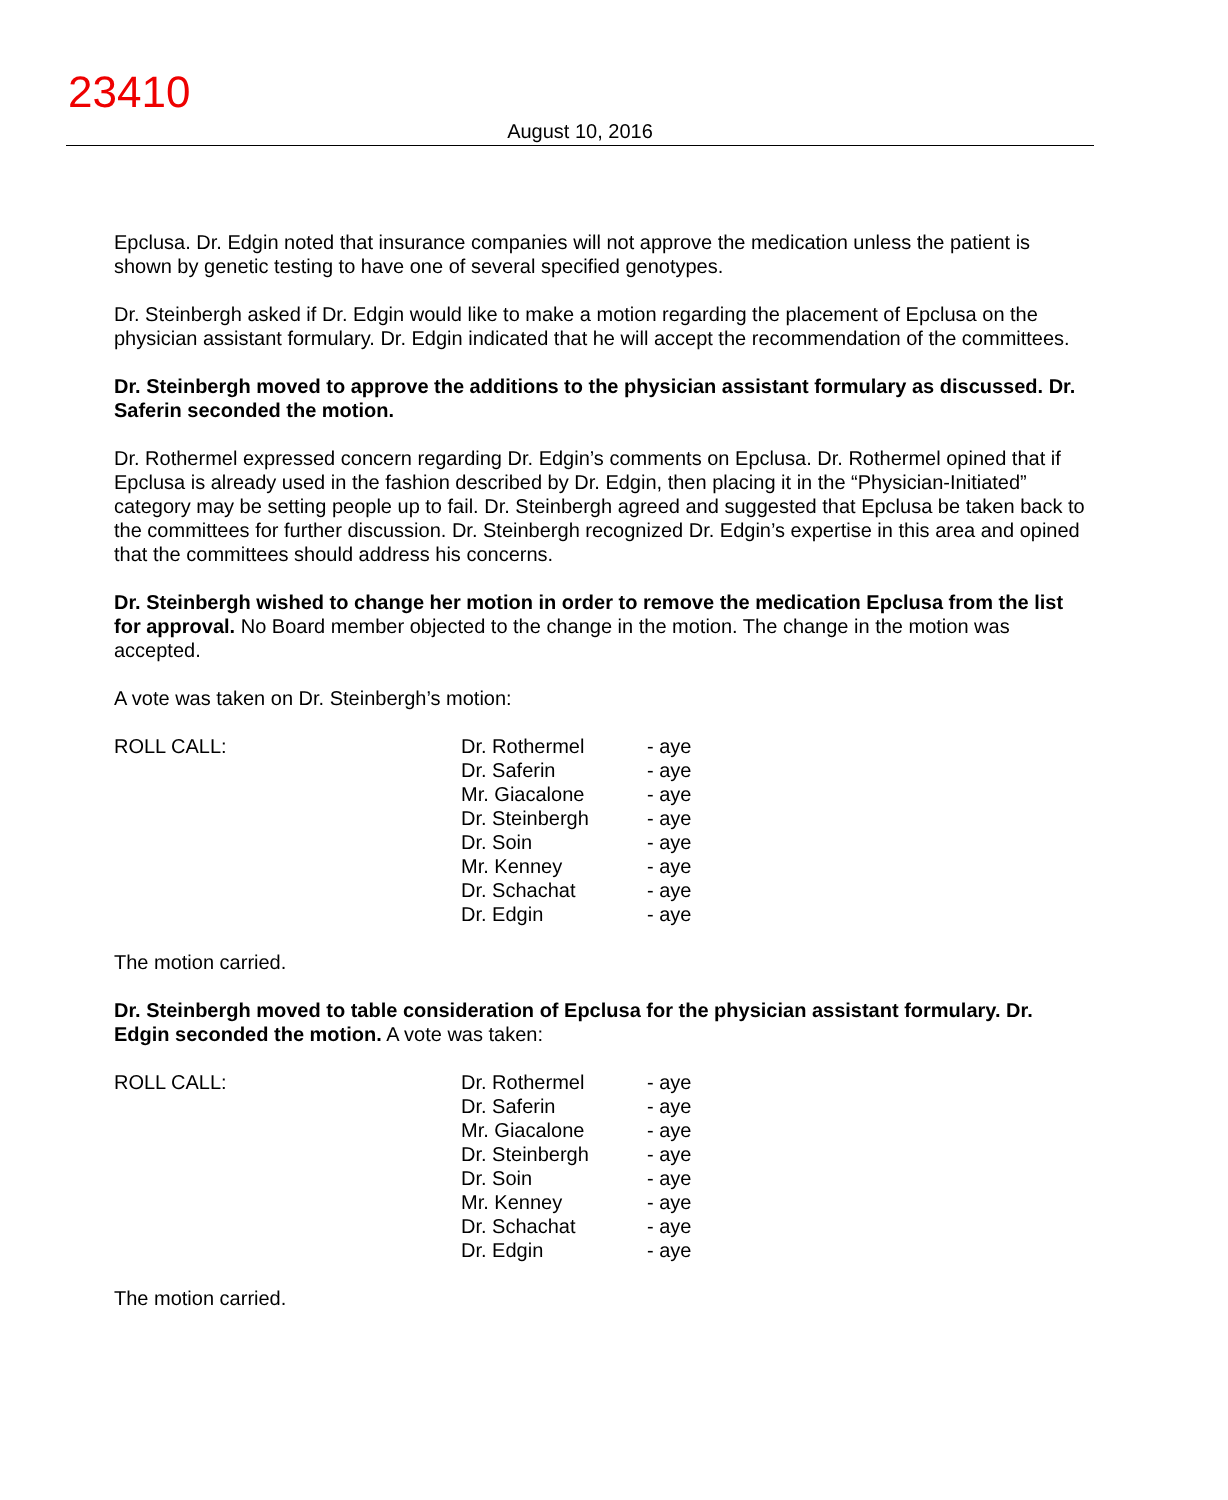23410
August 10, 2016
Epclusa. Dr. Edgin noted that insurance companies will not approve the medication unless the patient is shown by genetic testing to have one of several specified genotypes.
Dr. Steinbergh asked if Dr. Edgin would like to make a motion regarding the placement of Epclusa on the physician assistant formulary. Dr. Edgin indicated that he will accept the recommendation of the committees.
Dr. Steinbergh moved to approve the additions to the physician assistant formulary as discussed. Dr. Saferin seconded the motion.
Dr. Rothermel expressed concern regarding Dr. Edgin’s comments on Epclusa. Dr. Rothermel opined that if Epclusa is already used in the fashion described by Dr. Edgin, then placing it in the “Physician-Initiated” category may be setting people up to fail. Dr. Steinbergh agreed and suggested that Epclusa be taken back to the committees for further discussion. Dr. Steinbergh recognized Dr. Edgin’s expertise in this area and opined that the committees should address his concerns.
Dr. Steinbergh wished to change her motion in order to remove the medication Epclusa from the list for approval. No Board member objected to the change in the motion. The change in the motion was accepted.
A vote was taken on Dr. Steinbergh’s motion:
| ROLL CALL: | Dr. Rothermel | - aye |
| | Dr. Saferin | - aye |
| | Mr. Giacalone | - aye |
| | Dr. Steinbergh | - aye |
| | Dr. Soin | - aye |
| | Mr. Kenney | - aye |
| | Dr. Schachat | - aye |
| | Dr. Edgin | - aye |
The motion carried.
Dr. Steinbergh moved to table consideration of Epclusa for the physician assistant formulary. Dr. Edgin seconded the motion. A vote was taken:
| ROLL CALL: | Dr. Rothermel | - aye |
| | Dr. Saferin | - aye |
| | Mr. Giacalone | - aye |
| | Dr. Steinbergh | - aye |
| | Dr. Soin | - aye |
| | Mr. Kenney | - aye |
| | Dr. Schachat | - aye |
| | Dr. Edgin | - aye |
The motion carried.